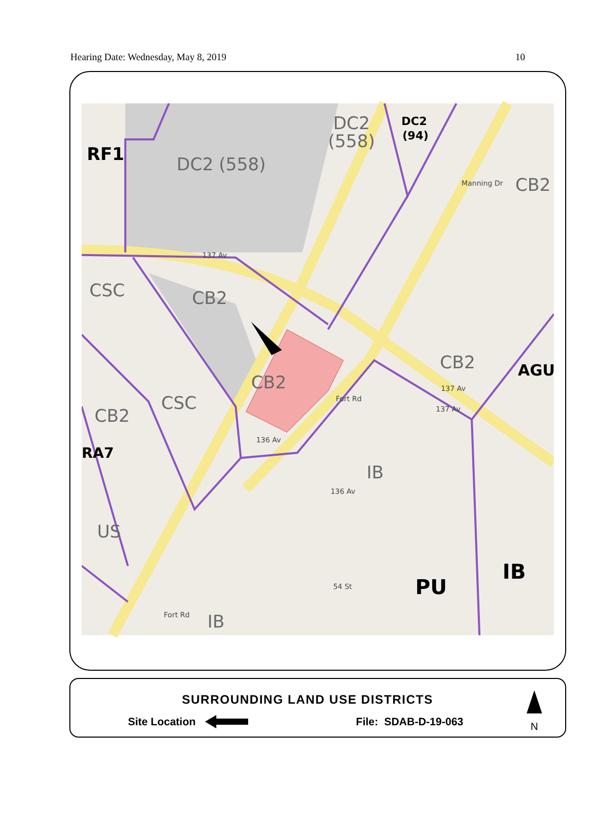Hearing Date: Wednesday, May 8, 2019 10
RF1
DC2 (558)
DC2
(558)
DC2
(94)
CB2
CSC
CB2
CB2
AGU
CB2
CSC
CB2
RA7
IB
US
IB
PU
IB
137 Av
137 Av
137 Av
136 Av
136 Av
54 St
Fort Rd
Fort Rd
Manning Dr
SURROUNDING LAND USE DISTRICTS
Site Location File: SDAB-D-19-063
N